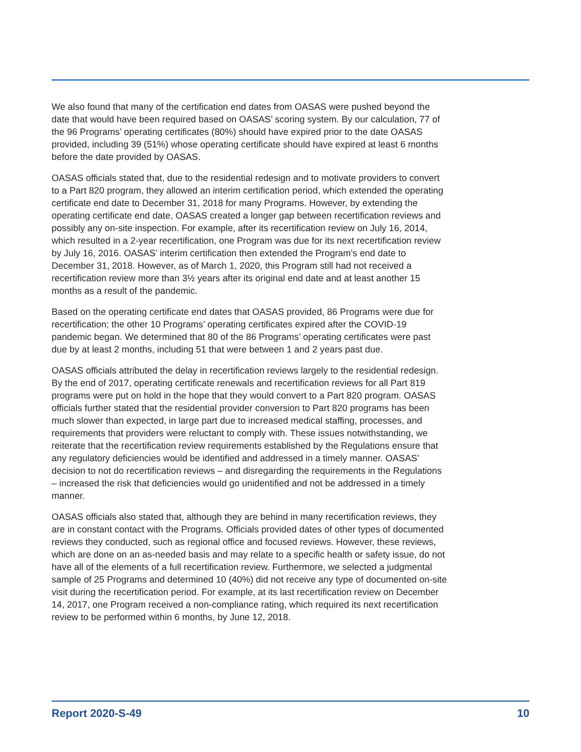We also found that many of the certification end dates from OASAS were pushed beyond the date that would have been required based on OASAS’ scoring system. By our calculation, 77 of the 96 Programs’ operating certificates (80%) should have expired prior to the date OASAS provided, including 39 (51%) whose operating certificate should have expired at least 6 months before the date provided by OASAS.
OASAS officials stated that, due to the residential redesign and to motivate providers to convert to a Part 820 program, they allowed an interim certification period, which extended the operating certificate end date to December 31, 2018 for many Programs. However, by extending the operating certificate end date, OASAS created a longer gap between recertification reviews and possibly any on-site inspection. For example, after its recertification review on July 16, 2014, which resulted in a 2-year recertification, one Program was due for its next recertification review by July 16, 2016. OASAS’ interim certification then extended the Program’s end date to December 31, 2018. However, as of March 1, 2020, this Program still had not received a recertification review more than 3½ years after its original end date and at least another 15 months as a result of the pandemic.
Based on the operating certificate end dates that OASAS provided, 86 Programs were due for recertification; the other 10 Programs’ operating certificates expired after the COVID-19 pandemic began. We determined that 80 of the 86 Programs’ operating certificates were past due by at least 2 months, including 51 that were between 1 and 2 years past due.
OASAS officials attributed the delay in recertification reviews largely to the residential redesign. By the end of 2017, operating certificate renewals and recertification reviews for all Part 819 programs were put on hold in the hope that they would convert to a Part 820 program. OASAS officials further stated that the residential provider conversion to Part 820 programs has been much slower than expected, in large part due to increased medical staffing, processes, and requirements that providers were reluctant to comply with. These issues notwithstanding, we reiterate that the recertification review requirements established by the Regulations ensure that any regulatory deficiencies would be identified and addressed in a timely manner. OASAS’ decision to not do recertification reviews – and disregarding the requirements in the Regulations – increased the risk that deficiencies would go unidentified and not be addressed in a timely manner.
OASAS officials also stated that, although they are behind in many recertification reviews, they are in constant contact with the Programs. Officials provided dates of other types of documented reviews they conducted, such as regional office and focused reviews. However, these reviews, which are done on an as-needed basis and may relate to a specific health or safety issue, do not have all of the elements of a full recertification review. Furthermore, we selected a judgmental sample of 25 Programs and determined 10 (40%) did not receive any type of documented on-site visit during the recertification period. For example, at its last recertification review on December 14, 2017, one Program received a non-compliance rating, which required its next recertification review to be performed within 6 months, by June 12, 2018.
Report 2020-S-49 10